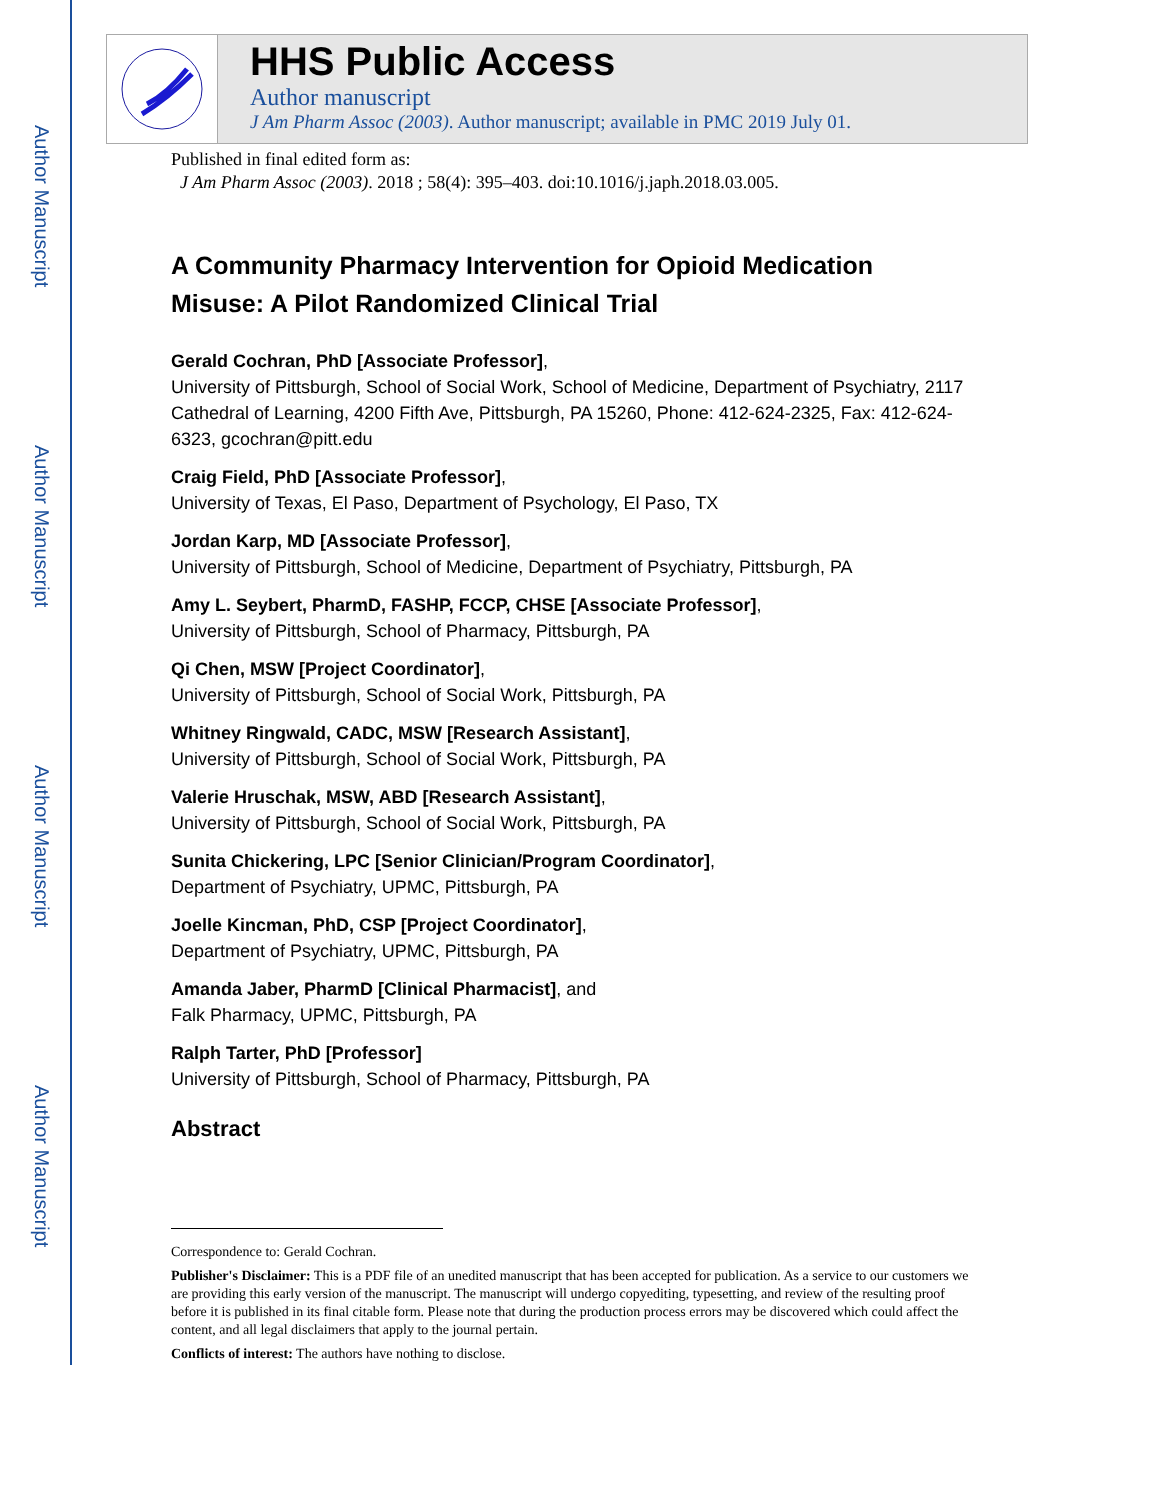Author Manuscript
Author Manuscript
Author Manuscript
Author Manuscript
HHS Public Access
Author manuscript
J Am Pharm Assoc (2003). Author manuscript; available in PMC 2019 July 01.
Published in final edited form as:
J Am Pharm Assoc (2003). 2018 ; 58(4): 395–403. doi:10.1016/j.japh.2018.03.005.
A Community Pharmacy Intervention for Opioid Medication Misuse: A Pilot Randomized Clinical Trial
Gerald Cochran, PhD [Associate Professor],
University of Pittsburgh, School of Social Work, School of Medicine, Department of Psychiatry, 2117 Cathedral of Learning, 4200 Fifth Ave, Pittsburgh, PA 15260, Phone: 412-624-2325, Fax: 412-624-6323, gcochran@pitt.edu
Craig Field, PhD [Associate Professor],
University of Texas, El Paso, Department of Psychology, El Paso, TX
Jordan Karp, MD [Associate Professor],
University of Pittsburgh, School of Medicine, Department of Psychiatry, Pittsburgh, PA
Amy L. Seybert, PharmD, FASHP, FCCP, CHSE [Associate Professor],
University of Pittsburgh, School of Pharmacy, Pittsburgh, PA
Qi Chen, MSW [Project Coordinator],
University of Pittsburgh, School of Social Work, Pittsburgh, PA
Whitney Ringwald, CADC, MSW [Research Assistant],
University of Pittsburgh, School of Social Work, Pittsburgh, PA
Valerie Hruschak, MSW, ABD [Research Assistant],
University of Pittsburgh, School of Social Work, Pittsburgh, PA
Sunita Chickering, LPC [Senior Clinician/Program Coordinator],
Department of Psychiatry, UPMC, Pittsburgh, PA
Joelle Kincman, PhD, CSP [Project Coordinator],
Department of Psychiatry, UPMC, Pittsburgh, PA
Amanda Jaber, PharmD [Clinical Pharmacist], and
Falk Pharmacy, UPMC, Pittsburgh, PA
Ralph Tarter, PhD [Professor]
University of Pittsburgh, School of Pharmacy, Pittsburgh, PA
Abstract
Correspondence to: Gerald Cochran.
Publisher's Disclaimer: This is a PDF file of an unedited manuscript that has been accepted for publication. As a service to our customers we are providing this early version of the manuscript. The manuscript will undergo copyediting, typesetting, and review of the resulting proof before it is published in its final citable form. Please note that during the production process errors may be discovered which could affect the content, and all legal disclaimers that apply to the journal pertain.
Conflicts of interest: The authors have nothing to disclose.